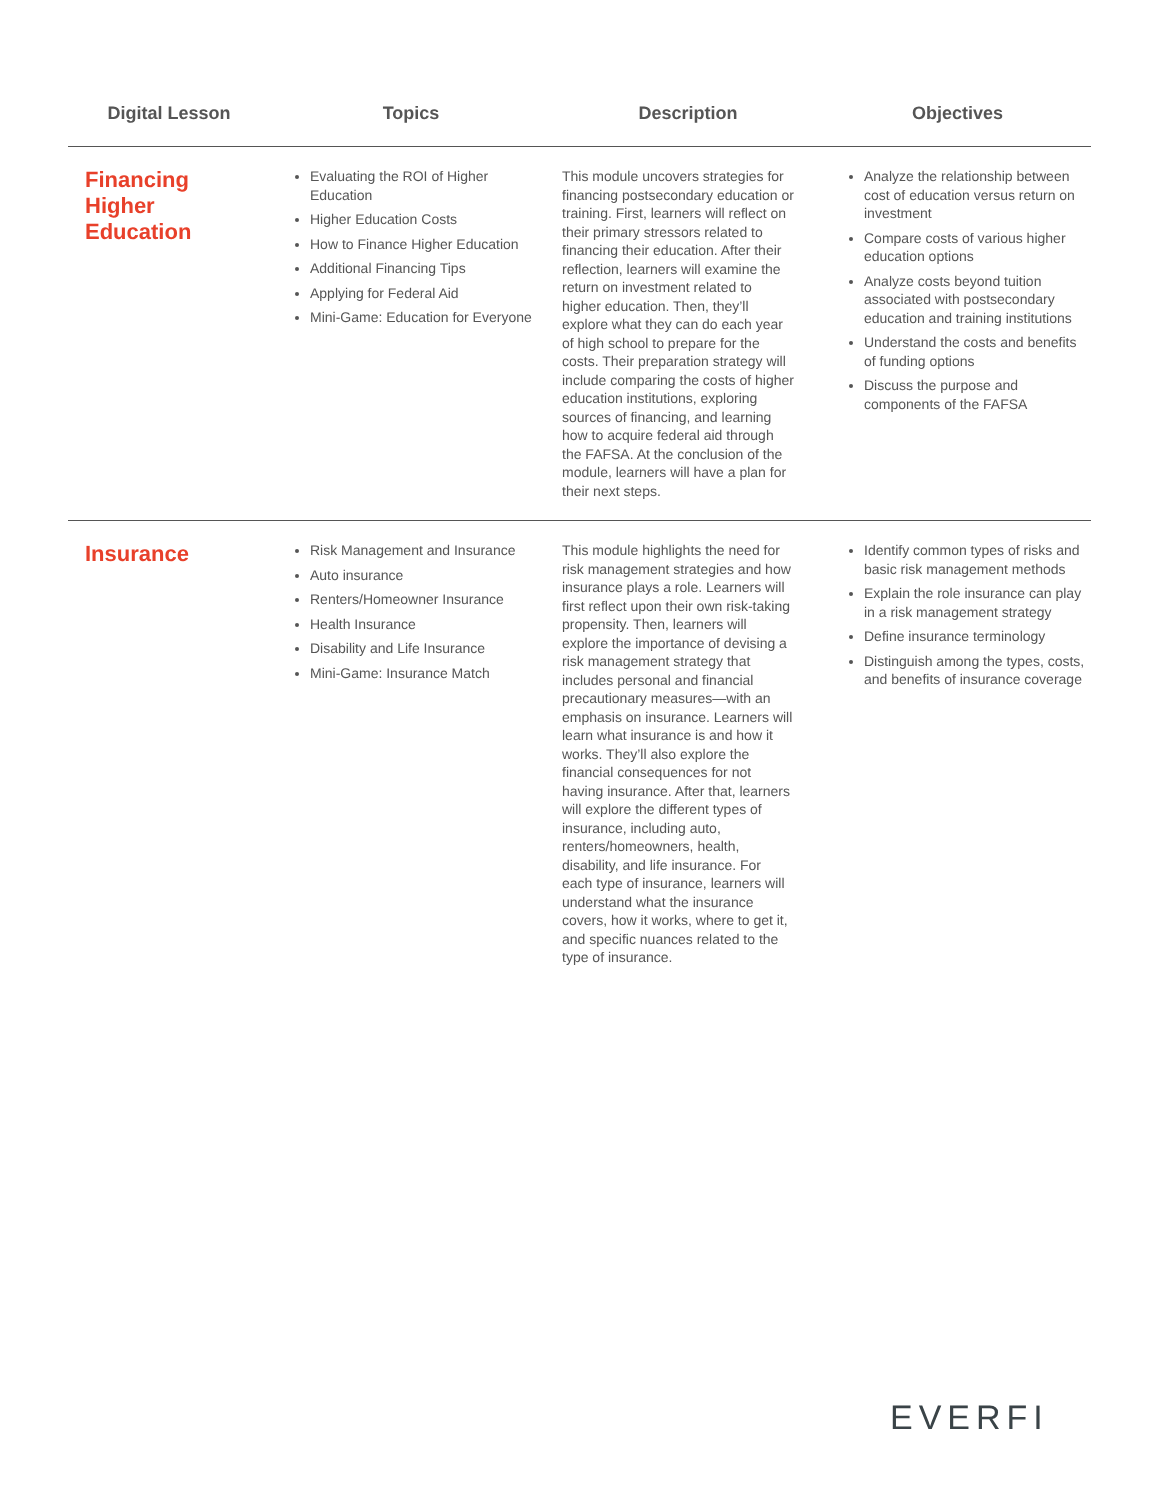| Digital Lesson | Topics | Description | Objectives |
| --- | --- | --- | --- |
| Financing Higher Education | Evaluating the ROI of Higher Education Higher Education Costs How to Finance Higher Education Additional Financing Tips Applying for Federal Aid Mini-Game: Education for Everyone | This module uncovers strategies for financing postsecondary education or training. First, learners will reflect on their primary stressors related to financing their education. After their reflection, learners will examine the return on investment related to higher education. Then, they’ll explore what they can do each year of high school to prepare for the costs. Their preparation strategy will include comparing the costs of higher education institutions, exploring sources of financing, and learning how to acquire federal aid through the FAFSA. At the conclusion of the module, learners will have a plan for their next steps. | Analyze the relationship between cost of education versus return on investment Compare costs of various higher education options Analyze costs beyond tuition associated with postsecondary education and training institutions Understand the costs and benefits of funding options Discuss the purpose and components of the FAFSA |
| Insurance | Risk Management and Insurance Auto insurance Renters/Homeowner Insurance Health Insurance Disability and Life Insurance Mini-Game: Insurance Match | This module highlights the need for risk management strategies and how insurance plays a role. Learners will first reflect upon their own risk-taking propensity. Then, learners will explore the importance of devising a risk management strategy that includes personal and financial precautionary measures—with an emphasis on insurance. Learners will learn what insurance is and how it works. They’ll also explore the financial consequences for not having insurance. After that, learners will explore the different types of insurance, including auto, renters/homeowners, health, disability, and life insurance. For each type of insurance, learners will understand what the insurance covers, how it works, where to get it, and specific nuances related to the type of insurance. | Identify common types of risks and basic risk management methods Explain the role insurance can play in a risk management strategy Define insurance terminology Distinguish among the types, costs, and benefits of insurance coverage |
EVERFI